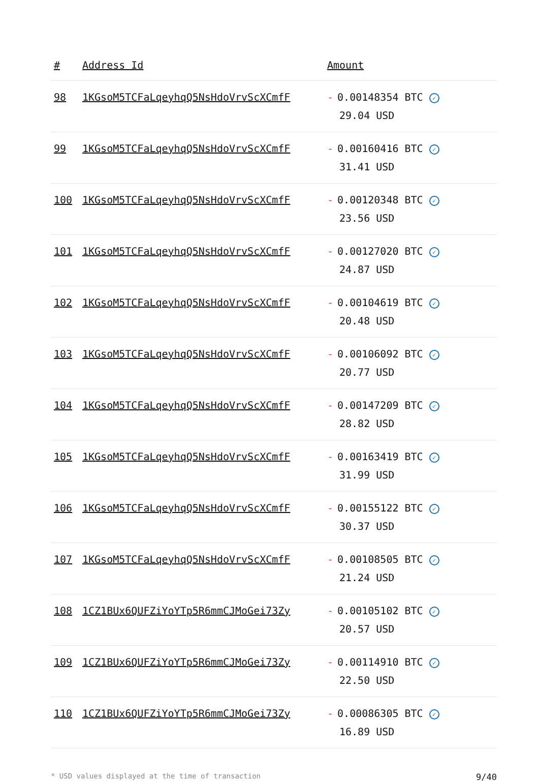| # | Address Id | Amount |
| --- | --- | --- |
| 98 | 1KGsoM5TCFaLqeyhqQ5NsHdoVrvScXCmfF | - 0.00148354 BTC ✓ 29.04 USD |
| 99 | 1KGsoM5TCFaLqeyhqQ5NsHdoVrvScXCmfF | - 0.00160416 BTC ✓ 31.41 USD |
| 100 | 1KGsoM5TCFaLqeyhqQ5NsHdoVrvScXCmfF | - 0.00120348 BTC ✓ 23.56 USD |
| 101 | 1KGsoM5TCFaLqeyhqQ5NsHdoVrvScXCmfF | - 0.00127020 BTC ✓ 24.87 USD |
| 102 | 1KGsoM5TCFaLqeyhqQ5NsHdoVrvScXCmfF | - 0.00104619 BTC ✓ 20.48 USD |
| 103 | 1KGsoM5TCFaLqeyhqQ5NsHdoVrvScXCmfF | - 0.00106092 BTC ✓ 20.77 USD |
| 104 | 1KGsoM5TCFaLqeyhqQ5NsHdoVrvScXCmfF | - 0.00147209 BTC ✓ 28.82 USD |
| 105 | 1KGsoM5TCFaLqeyhqQ5NsHdoVrvScXCmfF | - 0.00163419 BTC ✓ 31.99 USD |
| 106 | 1KGsoM5TCFaLqeyhqQ5NsHdoVrvScXCmfF | - 0.00155122 BTC ✓ 30.37 USD |
| 107 | 1KGsoM5TCFaLqeyhqQ5NsHdoVrvScXCmfF | - 0.00108505 BTC ✓ 21.24 USD |
| 108 | 1CZ1BUx6QUFZiYoYTp5R6mmCJMoGei73Zy | - 0.00105102 BTC ✓ 20.57 USD |
| 109 | 1CZ1BUx6QUFZiYoYTp5R6mmCJMoGei73Zy | - 0.00114910 BTC ✓ 22.50 USD |
| 110 | 1CZ1BUx6QUFZiYoYTp5R6mmCJMoGei73Zy | - 0.00086305 BTC ✓ 16.89 USD |
* USD values displayed at the time of transaction 9/40